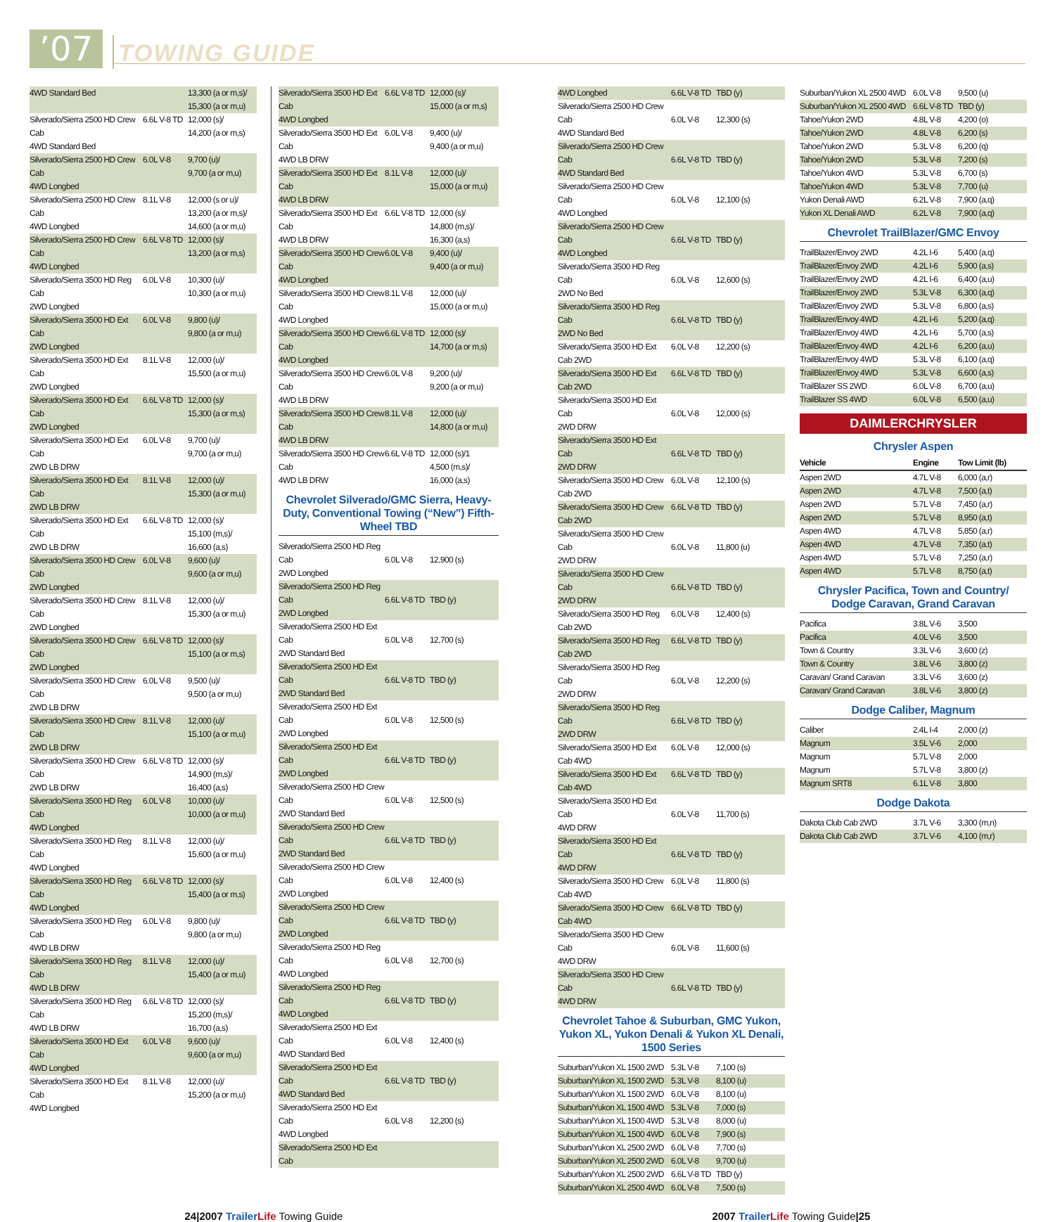’07 TOWING GUIDE
| 4WD Standard Bed | | 13,300 (a or m,s)/ 15,300 (a or m,u) |
| Silverado/Sierra 2500 HD Crew Cab 4WD Standard Bed | 6.6L V-8 TD | 12,000 (s)/ 14,200 (a or m,s) |
| Silverado/Sierra 2500 HD Crew Cab 4WD Longbed | 6.0L V-8 | 9,700 (u)/ 9,700 (a or m,u) |
| Silverado/Sierra 2500 HD Crew Cab 4WD Longbed | 8.1L V-8 | 12,000 (s or u)/ 13,200 (a or m,s)/ 14,600 (a or m,u) |
| Silverado/Sierra 2500 HD Crew Cab 4WD Longbed | 6.6L V-8 TD | 12,000 (s)/ 13,200 (a or m,s) |
| Silverado/Sierra 3500 HD Reg Cab 2WD Longbed | 6.0L V-8 | 10,300 (u)/ 10,300 (a or m,u) |
| Silverado/Sierra 3500 HD Ext Cab 2WD Longbed | 6.0L V-8 | 9,800 (u)/ 9,800 (a or m,u) |
| Silverado/Sierra 3500 HD Ext Cab 2WD Longbed | 8.1L V-8 | 12,000 (u)/ 15,500 (a or m,u) |
| Silverado/Sierra 3500 HD Ext Cab 2WD Longbed | 6.6L V-8 TD | 12,000 (s)/ 15,300 (a or m,s) |
| Silverado/Sierra 3500 HD Ext Cab 2WD LB DRW | 6.0L V-8 | 9,700 (u)/ 9,700 (a or m,u) |
| Silverado/Sierra 3500 HD Ext Cab 2WD LB DRW | 8.1L V-8 | 12,000 (u)/ 15,300 (a or m,u) |
| Silverado/Sierra 3500 HD Ext Cab 2WD LB DRW | 6.6L V-8 TD | 12,000 (s)/ 15,100 (m,s)/ 16,600 (a,s) |
| Silverado/Sierra 3500 HD Crew Cab 2WD Longbed | 6.0L V-8 | 9,600 (u)/ 9,600 (a or m,u) |
| Silverado/Sierra 3500 HD Crew Cab 2WD Longbed | 8.1L V-8 | 12,000 (u)/ 15,300 (a or m,u) |
| Silverado/Sierra 3500 HD Crew Cab 2WD Longbed | 6.6L V-8 TD | 12,000 (s)/ 15,100 (a or m,s) |
| Silverado/Sierra 3500 HD Crew Cab 2WD LB DRW | 6.0L V-8 | 9,500 (u)/ 9,500 (a or m,u) |
| Silverado/Sierra 3500 HD Crew Cab 2WD LB DRW | 8.1L V-8 | 12,000 (u)/ 15,100 (a or m,u) |
| Silverado/Sierra 3500 HD Crew Cab 2WD LB DRW | 6.6L V-8 TD | 12,000 (s)/ 14,900 (m,s)/ 16,400 (a,s) |
| Silverado/Sierra 3500 HD Reg Cab 4WD Longbed | 6.0L V-8 | 10,000 (u)/ 10,000 (a or m,u) |
| Silverado/Sierra 3500 HD Reg Cab 4WD Longbed | 8.1L V-8 | 12,000 (u)/ 15,600 (a or m,u) |
| Silverado/Sierra 3500 HD Reg Cab 4WD Longbed | 6.6L V-8 TD | 12,000 (s)/ 15,400 (a or m,s) |
| Silverado/Sierra 3500 HD Reg Cab 4WD LB DRW | 6.0L V-8 | 9,800 (u)/ 9,800 (a or m,u) |
| Silverado/Sierra 3500 HD Reg Cab 4WD LB DRW | 8.1L V-8 | 12,000 (u)/ 15,400 (a or m,u) |
| Silverado/Sierra 3500 HD Reg Cab 4WD LB DRW | 6.6L V-8 TD | 12,000 (s)/ 15,200 (m,s)/ 16,700 (a,s) |
| Silverado/Sierra 3500 HD Ext Cab 4WD Longbed | 6.0L V-8 | 9,600 (u)/ 9,600 (a or m,u) |
| Silverado/Sierra 3500 HD Ext Cab 4WD Longbed | 8.1L V-8 | 12,000 (u)/ 15,200 (a or m,u) |
| Silverado/Sierra 3500 HD Ext Cab 4WD Longbed | 6.6L V-8 TD | 12,000 (s)/ 15,000 (a or m,s) |
| Silverado/Sierra 3500 HD Ext Cab 4WD LB DRW | 6.0L V-8 | 9,400 (u)/ 9,400 (a or m,u) |
| Silverado/Sierra 3500 HD Ext Cab 4WD LB DRW | 8.1L V-8 | 12,000 (u)/ 15,000 (a or m,u) |
| Silverado/Sierra 3500 HD Ext Cab 4WD LB DRW | 6.6L V-8 TD | 12,000 (s)/ 14,800 (m,s)/ 16,300 (a,s) |
| Silverado/Sierra 3500 HD Crew Cab 4WD Longbed | 6.0L V-8 | 9,400 (u)/ 9,400 (a or m,u) |
| Silverado/Sierra 3500 HD Crew Cab 4WD Longbed | 8.1L V-8 | 12,000 (u)/ 15,000 (a or m,u) |
| Silverado/Sierra 3500 HD Crew Cab 4WD Longbed | 6.6L V-8 TD | 12,000 (s)/ 14,700 (a or m,s) |
| Silverado/Sierra 3500 HD Crew Cab 4WD LB DRW | 6.0L V-8 | 9,200 (u)/ 9,200 (a or m,u) |
| Silverado/Sierra 3500 HD Crew Cab 4WD LB DRW | 8.1L V-8 | 12,000 (u)/ 14,800 (a or m,u) |
| Silverado/Sierra 3500 HD Crew Cab 4WD LB DRW | 6.6L V-8 TD | 12,000 (s)/1 4,500 (m,s)/ 16,000 (a,s) |
Chevrolet Silverado/GMC Sierra, Heavy-Duty, Conventional Towing (“New”) Fifth-Wheel TBD
| Silverado/Sierra 2500 HD Reg Cab 2WD Longbed | 6.0L V-8 | 12,900 (s) |
| Silverado/Sierra 2500 HD Reg Cab 2WD Longbed | 6.6L V-8 TD | TBD (y) |
| Silverado/Sierra 2500 HD Ext Cab 2WD Standard Bed | 6.0L V-8 | 12,700 (s) |
| Silverado/Sierra 2500 HD Ext Cab 2WD Standard Bed | 6.6L V-8 TD | TBD (y) |
| Silverado/Sierra 2500 HD Ext Cab 2WD Longbed | 6.0L V-8 | 12,500 (s) |
| Silverado/Sierra 2500 HD Ext Cab 2WD Longbed | 6.6L V-8 TD | TBD (y) |
| Silverado/Sierra 2500 HD Crew Cab 2WD Standard Bed | 6.0L V-8 | 12,500 (s) |
| Silverado/Sierra 2500 HD Crew Cab 2WD Standard Bed | 6.6L V-8 TD | TBD (y) |
| Silverado/Sierra 2500 HD Crew Cab 2WD Longbed | 6.0L V-8 | 12,400 (s) |
| Silverado/Sierra 2500 HD Crew Cab 2WD Longbed | 6.6L V-8 TD | TBD (y) |
| Silverado/Sierra 2500 HD Reg Cab 4WD Longbed | 6.0L V-8 | 12,700 (s) |
| Silverado/Sierra 2500 HD Reg Cab 4WD Longbed | 6.6L V-8 TD | TBD (y) |
| Silverado/Sierra 2500 HD Ext Cab 4WD Standard Bed | 6.0L V-8 | 12,400 (s) |
| Silverado/Sierra 2500 HD Ext Cab 4WD Standard Bed | 6.6L V-8 TD | TBD (y) |
| Silverado/Sierra 2500 HD Ext Cab 4WD Longbed | 6.0L V-8 | 12,200 (s) |
| Silverado/Sierra 2500 HD Ext Cab | | |
| 4WD Longbed | 6.6L V-8 TD | TBD (y) |
| Silverado/Sierra 2500 HD Crew Cab 4WD Standard Bed | 6.0L V-8 | 12,300 (s) |
| Silverado/Sierra 2500 HD Crew Cab 4WD Standard Bed | 6.6L V-8 TD | TBD (y) |
| Silverado/Sierra 2500 HD Crew Cab 4WD Longbed | 6.0L V-8 | 12,100 (s) |
| Silverado/Sierra 2500 HD Crew Cab 4WD Longbed | 6.6L V-8 TD | TBD (y) |
| Silverado/Sierra 3500 HD Reg Cab 2WD No Bed | 6.0L V-8 | 12,600 (s) |
| Silverado/Sierra 3500 HD Reg Cab 2WD No Bed | 6.6L V-8 TD | TBD (y) |
| Silverado/Sierra 3500 HD Ext Cab 2WD | 6.0L V-8 | 12,200 (s) |
| Silverado/Sierra 3500 HD Ext Cab 2WD | 6.6L V-8 TD | TBD (y) |
| Silverado/Sierra 3500 HD Ext Cab 2WD DRW | 6.0L V-8 | 12,000 (s) |
| Silverado/Sierra 3500 HD Ext Cab 2WD DRW | 6.6L V-8 TD | TBD (y) |
| Silverado/Sierra 3500 HD Crew Cab 2WD | 6.0L V-8 | 12,100 (s) |
| Silverado/Sierra 3500 HD Crew Cab 2WD | 6.6L V-8 TD | TBD (y) |
| Silverado/Sierra 3500 HD Crew Cab 2WD DRW | 6.0L V-8 | 11,800 (u) |
| Silverado/Sierra 3500 HD Crew Cab 2WD DRW | 6.6L V-8 TD | TBD (y) |
| Silverado/Sierra 3500 HD Reg Cab 2WD | 6.0L V-8 | 12,400 (s) |
| Silverado/Sierra 3500 HD Reg Cab 2WD | 6.6L V-8 TD | TBD (y) |
| Silverado/Sierra 3500 HD Reg Cab 2WD DRW | 6.0L V-8 | 12,200 (s) |
| Silverado/Sierra 3500 HD Reg Cab 2WD DRW | 6.6L V-8 TD | TBD (y) |
| Silverado/Sierra 3500 HD Ext Cab 4WD | 6.0L V-8 | 12,000 (s) |
| Silverado/Sierra 3500 HD Ext Cab 4WD | 6.6L V-8 TD | TBD (y) |
| Silverado/Sierra 3500 HD Ext Cab 4WD DRW | 6.0L V-8 | 11,700 (s) |
| Silverado/Sierra 3500 HD Ext Cab 4WD DRW | 6.6L V-8 TD | TBD (y) |
| Silverado/Sierra 3500 HD Crew Cab 4WD | 6.0L V-8 | 11,800 (s) |
| Silverado/Sierra 3500 HD Crew Cab 4WD | 6.6L V-8 TD | TBD (y) |
| Silverado/Sierra 3500 HD Crew Cab 4WD DRW | 6.0L V-8 | 11,600 (s) |
| Silverado/Sierra 3500 HD Crew Cab 4WD DRW | 6.6L V-8 TD | TBD (y) |
Chevrolet Tahoe & Suburban, GMC Yukon, Yukon XL, Yukon Denali & Yukon XL Denali, 1500 Series
| Suburban/Yukon XL 1500 2WD | 5.3L V-8 | 7,100 (s) |
| Suburban/Yukon XL 1500 2WD | 5.3L V-8 | 8,100 (u) |
| Suburban/Yukon XL 1500 2WD | 6.0L V-8 | 8,100 (u) |
| Suburban/Yukon XL 1500 4WD | 5.3L V-8 | 7,000 (s) |
| Suburban/Yukon XL 1500 4WD | 5.3L V-8 | 8,000 (u) |
| Suburban/Yukon XL 1500 4WD | 6.0L V-8 | 7,900 (s) |
| Suburban/Yukon XL 2500 2WD | 6.0L V-8 | 7,700 (s) |
| Suburban/Yukon XL 2500 2WD | 6.0L V-8 | 9,700 (u) |
| Suburban/Yukon XL 2500 2WD | 6.6L V-8 TD | TBD (y) |
| Suburban/Yukon XL 2500 4WD | 6.0L V-8 | 7,500 (s) |
| Suburban/Yukon XL 2500 4WD | 6.0L V-8 | 9,500 (u) |
| Suburban/Yukon XL 2500 4WD | 6.6L V-8 TD | TBD (y) |
| Tahoe/Yukon 2WD | 4.8L V-8 | 4,200 (o) |
| Tahoe/Yukon 2WD | 4.8L V-8 | 6,200 (s) |
| Tahoe/Yukon 2WD | 5.3L V-8 | 6,200 (q) |
| Tahoe/Yukon 2WD | 5.3L V-8 | 7,200 (s) |
| Tahoe/Yukon 4WD | 5.3L V-8 | 6,700 (s) |
| Tahoe/Yukon 4WD | 5.3L V-8 | 7,700 (u) |
| Yukon Denali AWD | 6.2L V-8 | 7,900 (a,q) |
| Yukon XL Denali AWD | 6.2L V-8 | 7,900 (a,q) |
Chevrolet TrailBlazer/GMC Envoy
| TrailBlazer/Envoy 2WD | 4.2L I-6 | 5,400 (a,q) |
| TrailBlazer/Envoy 2WD | 4.2L I-6 | 5,900 (a,s) |
| TrailBlazer/Envoy 2WD | 4.2L I-6 | 6,400 (a,u) |
| TrailBlazer/Envoy 2WD | 5.3L V-8 | 6,300 (a,q) |
| TrailBlazer/Envoy 2WD | 5.3L V-8 | 6,800 (a,s) |
| TrailBlazer/Envoy 4WD | 4.2L I-6 | 5,200 (a,q) |
| TrailBlazer/Envoy 4WD | 4.2L I-6 | 5,700 (a,s) |
| TrailBlazer/Envoy 4WD | 4.2L I-6 | 6,200 (a,u) |
| TrailBlazer/Envoy 4WD | 5.3L V-8 | 6,100 (a,q) |
| TrailBlazer/Envoy 4WD | 5.3L V-8 | 6,600 (a,s) |
| TrailBlazer SS 2WD | 6.0L V-8 | 6,700 (a,u) |
| TrailBlazer SS 4WD | 6.0L V-8 | 6,500 (a,u) |
DAIMLERCHRYSLER
Chrysler Aspen
| Vehicle | Engine | Tow Limit (lb) |
| --- | --- | --- |
| Aspen 2WD | 4.7L V-8 | 6,000 (a,r) |
| Aspen 2WD | 4.7L V-8 | 7,500 (a,t) |
| Aspen 2WD | 5.7L V-8 | 7,450 (a,r) |
| Aspen 2WD | 5.7L V-8 | 8,950 (a,t) |
| Aspen 4WD | 4.7L V-8 | 5,850 (a,r) |
| Aspen 4WD | 4.7L V-8 | 7,350 (a,t) |
| Aspen 4WD | 5.7L V-8 | 7,250 (a,r) |
| Aspen 4WD | 5.7L V-8 | 8,750 (a,t) |
Chrysler Pacifica, Town and Country/ Dodge Caravan, Grand Caravan
| Pacifica | 3.8L V-6 | 3,500 |
| Pacifica | 4.0L V-6 | 3,500 |
| Town & Country | 3.3L V-6 | 3,600 (z) |
| Town & Country | 3.8L V-6 | 3,800 (z) |
| Caravan/ Grand Caravan | 3.3L V-6 | 3,600 (z) |
| Caravan/ Grand Caravan | 3.8L V-6 | 3,800 (z) |
Dodge Caliber, Magnum
| Caliber | 2.4L I-4 | 2,000 (z) |
| Magnum | 3.5L V-6 | 2,000 |
| Magnum | 5.7L V-8 | 2,000 |
| Magnum | 5.7L V-8 | 3,800 (z) |
| Magnum SRT8 | 6.1L V-8 | 3,800 |
Dodge Dakota
| Dakota Club Cab 2WD | 3.7L V-6 | 3,300 (m,n) |
| Dakota Club Cab 2WD | 3.7L V-6 | 4,100 (m,r) |
24|2007 TrailerLife Towing Guide 2007 TrailerLife Towing Guide|25